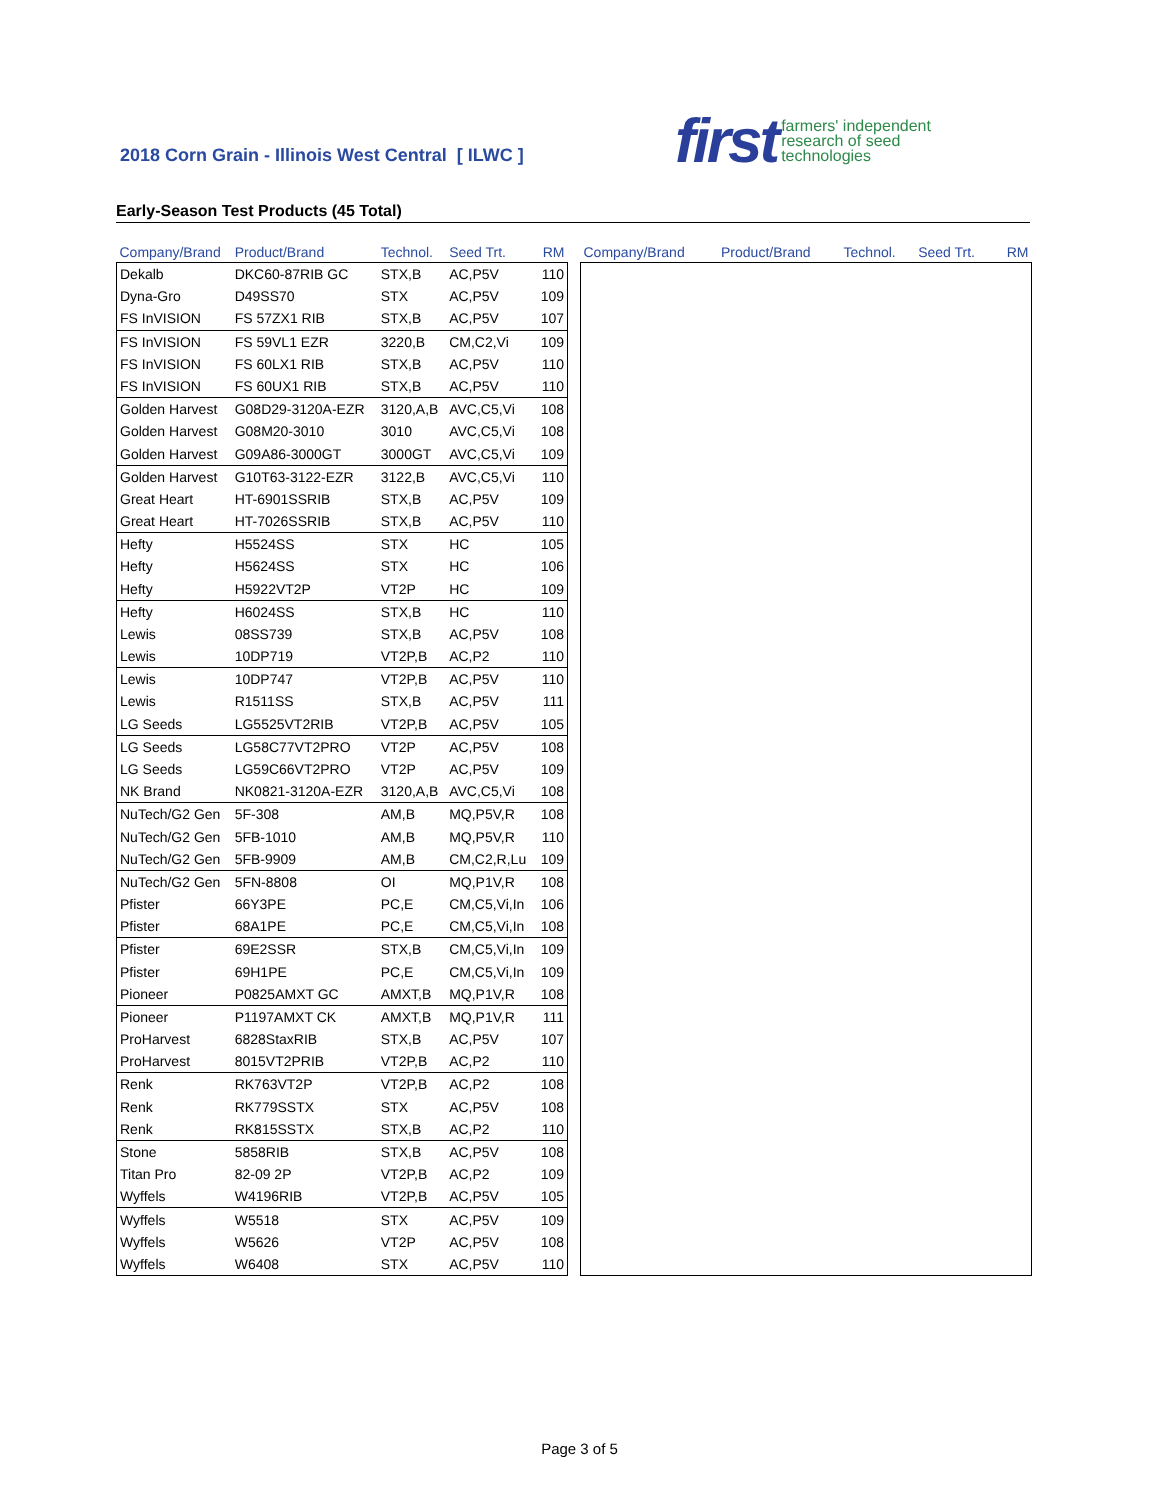2018 Corn Grain - Illinois West Central [ ILWC ]
first farmers' independent
research of seed
technologies
Early-Season Test Products (45 Total)
| Company/Brand | Product/Brand | Technol. | Seed Trt. | RM |
| --- | --- | --- | --- | --- |
| Dekalb | DKC60-87RIB GC | STX,B | AC,P5V | 110 |
| Dyna-Gro | D49SS70 | STX | AC,P5V | 109 |
| FS InVISION | FS 57ZX1 RIB | STX,B | AC,P5V | 107 |
| FS InVISION | FS 59VL1 EZR | 3220,B | CM,C2,Vi | 109 |
| FS InVISION | FS 60LX1 RIB | STX,B | AC,P5V | 110 |
| FS InVISION | FS 60UX1 RIB | STX,B | AC,P5V | 110 |
| Golden Harvest | G08D29-3120A-EZR | 3120,A,B | AVC,C5,Vi | 108 |
| Golden Harvest | G08M20-3010 | 3010 | AVC,C5,Vi | 108 |
| Golden Harvest | G09A86-3000GT | 3000GT | AVC,C5,Vi | 109 |
| Golden Harvest | G10T63-3122-EZR | 3122,B | AVC,C5,Vi | 110 |
| Great Heart | HT-6901SSRIB | STX,B | AC,P5V | 109 |
| Great Heart | HT-7026SSRIB | STX,B | AC,P5V | 110 |
| Hefty | H5524SS | STX | HC | 105 |
| Hefty | H5624SS | STX | HC | 106 |
| Hefty | H5922VT2P | VT2P | HC | 109 |
| Hefty | H6024SS | STX,B | HC | 110 |
| Lewis | 08SS739 | STX,B | AC,P5V | 108 |
| Lewis | 10DP719 | VT2P,B | AC,P2 | 110 |
| Lewis | 10DP747 | VT2P,B | AC,P5V | 110 |
| Lewis | R1511SS | STX,B | AC,P5V | 111 |
| LG Seeds | LG5525VT2RIB | VT2P,B | AC,P5V | 105 |
| LG Seeds | LG58C77VT2PRO | VT2P | AC,P5V | 108 |
| LG Seeds | LG59C66VT2PRO | VT2P | AC,P5V | 109 |
| NK Brand | NK0821-3120A-EZR | 3120,A,B | AVC,C5,Vi | 108 |
| NuTech/G2 Gen | 5F-308 | AM,B | MQ,P5V,R | 108 |
| NuTech/G2 Gen | 5FB-1010 | AM,B | MQ,P5V,R | 110 |
| NuTech/G2 Gen | 5FB-9909 | AM,B | CM,C2,R,Lu | 109 |
| NuTech/G2 Gen | 5FN-8808 | OI | MQ,P1V,R | 108 |
| Pfister | 66Y3PE | PC,E | CM,C5,Vi,In | 106 |
| Pfister | 68A1PE | PC,E | CM,C5,Vi,In | 108 |
| Pfister | 69E2SSR | STX,B | CM,C5,Vi,In | 109 |
| Pfister | 69H1PE | PC,E | CM,C5,Vi,In | 109 |
| Pioneer | P0825AMXT GC | AMXT,B | MQ,P1V,R | 108 |
| Pioneer | P1197AMXT CK | AMXT,B | MQ,P1V,R | 111 |
| ProHarvest | 6828StaxRIB | STX,B | AC,P5V | 107 |
| ProHarvest | 8015VT2PRIB | VT2P,B | AC,P2 | 110 |
| Renk | RK763VT2P | VT2P,B | AC,P2 | 108 |
| Renk | RK779SSTX | STX | AC,P5V | 108 |
| Renk | RK815SSTX | STX,B | AC,P2 | 110 |
| Stone | 5858RIB | STX,B | AC,P5V | 108 |
| Titan Pro | 82-09 2P | VT2P,B | AC,P2 | 109 |
| Wyffels | W4196RIB | VT2P,B | AC,P5V | 105 |
| Wyffels | W5518 | STX | AC,P5V | 109 |
| Wyffels | W5626 | VT2P | AC,P5V | 108 |
| Wyffels | W6408 | STX | AC,P5V | 110 |
| Company/Brand | Product/Brand | Technol. | Seed Trt. | RM |
| --- | --- | --- | --- | --- |
Page 3 of 5